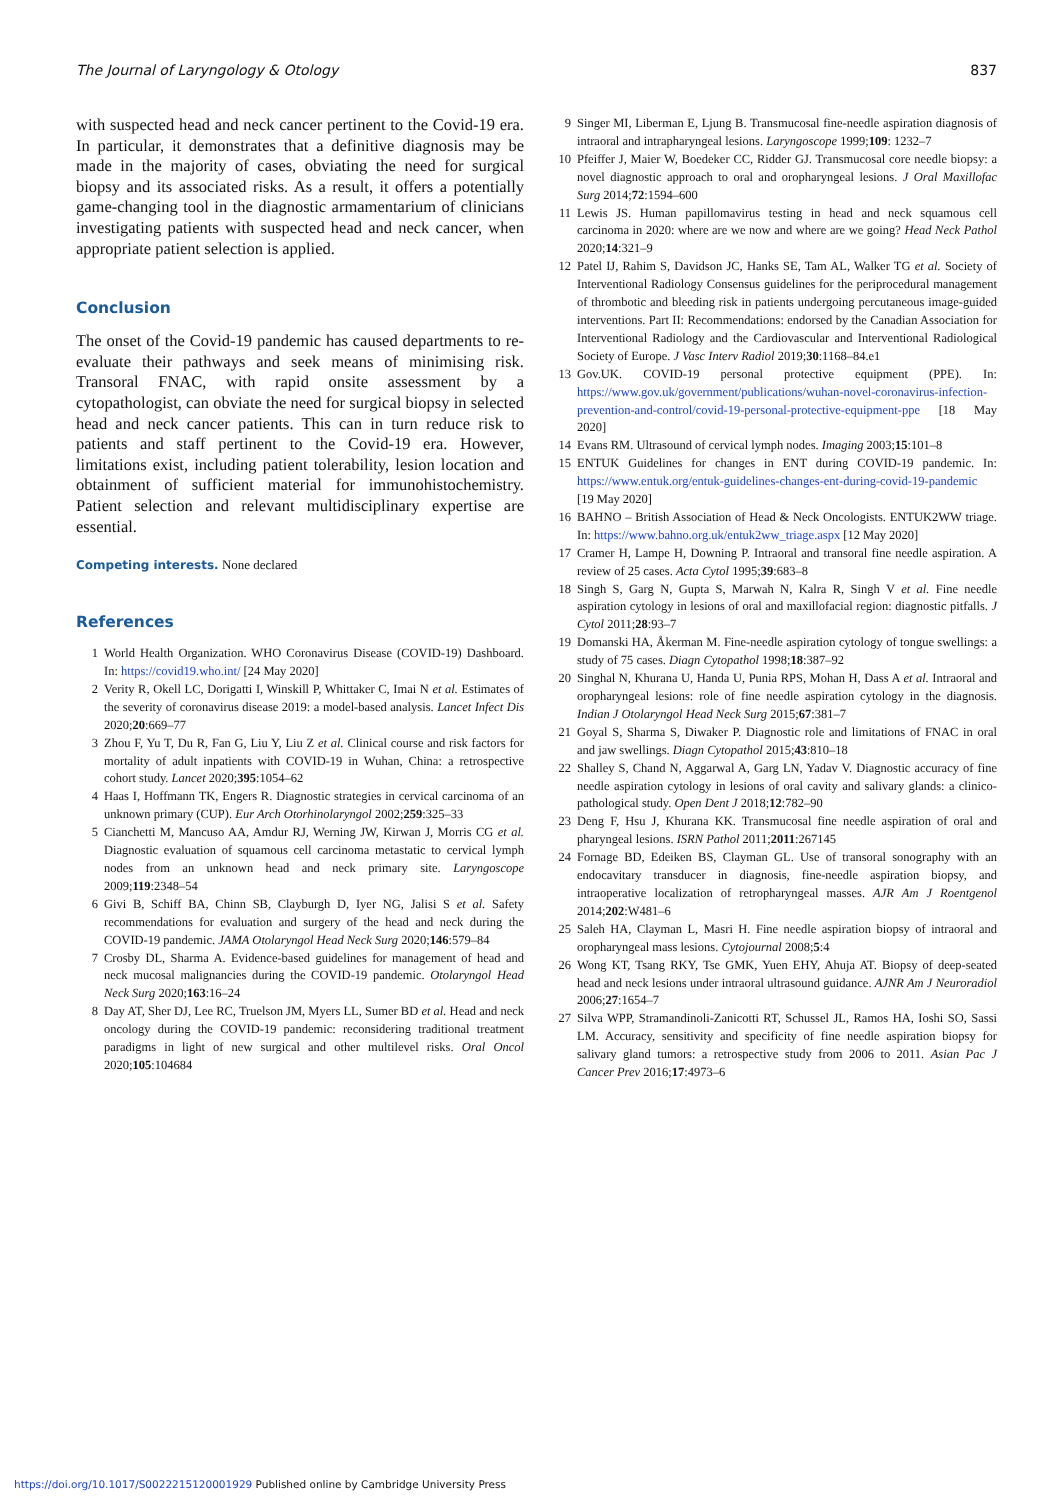The Journal of Laryngology & Otology 837
with suspected head and neck cancer pertinent to the Covid-19 era. In particular, it demonstrates that a definitive diagnosis may be made in the majority of cases, obviating the need for surgical biopsy and its associated risks. As a result, it offers a potentially game-changing tool in the diagnostic armamentarium of clinicians investigating patients with suspected head and neck cancer, when appropriate patient selection is applied.
Conclusion
The onset of the Covid-19 pandemic has caused departments to re-evaluate their pathways and seek means of minimising risk. Transoral FNAC, with rapid onsite assessment by a cytopathologist, can obviate the need for surgical biopsy in selected head and neck cancer patients. This can in turn reduce risk to patients and staff pertinent to the Covid-19 era. However, limitations exist, including patient tolerability, lesion location and obtainment of sufficient material for immunohistochemistry. Patient selection and relevant multidisciplinary expertise are essential.
Competing interests. None declared
References
1 World Health Organization. WHO Coronavirus Disease (COVID-19) Dashboard. In: https://covid19.who.int/ [24 May 2020]
2 Verity R, Okell LC, Dorigatti I, Winskill P, Whittaker C, Imai N et al. Estimates of the severity of coronavirus disease 2019: a model-based analysis. Lancet Infect Dis 2020;20:669–77
3 Zhou F, Yu T, Du R, Fan G, Liu Y, Liu Z et al. Clinical course and risk factors for mortality of adult inpatients with COVID-19 in Wuhan, China: a retrospective cohort study. Lancet 2020;395:1054–62
4 Haas I, Hoffmann TK, Engers R. Diagnostic strategies in cervical carcinoma of an unknown primary (CUP). Eur Arch Otorhinolaryngol 2002;259:325–33
5 Cianchetti M, Mancuso AA, Amdur RJ, Werning JW, Kirwan J, Morris CG et al. Diagnostic evaluation of squamous cell carcinoma metastatic to cervical lymph nodes from an unknown head and neck primary site. Laryngoscope 2009;119:2348–54
6 Givi B, Schiff BA, Chinn SB, Clayburgh D, Iyer NG, Jalisi S et al. Safety recommendations for evaluation and surgery of the head and neck during the COVID-19 pandemic. JAMA Otolaryngol Head Neck Surg 2020;146:579–84
7 Crosby DL, Sharma A. Evidence-based guidelines for management of head and neck mucosal malignancies during the COVID-19 pandemic. Otolaryngol Head Neck Surg 2020;163:16–24
8 Day AT, Sher DJ, Lee RC, Truelson JM, Myers LL, Sumer BD et al. Head and neck oncology during the COVID-19 pandemic: reconsidering traditional treatment paradigms in light of new surgical and other multilevel risks. Oral Oncol 2020;105:104684
9 Singer MI, Liberman E, Ljung B. Transmucosal fine-needle aspiration diagnosis of intraoral and intrapharyngeal lesions. Laryngoscope 1999;109: 1232–7
10 Pfeiffer J, Maier W, Boedeker CC, Ridder GJ. Transmucosal core needle biopsy: a novel diagnostic approach to oral and oropharyngeal lesions. J Oral Maxillofac Surg 2014;72:1594–600
11 Lewis JS. Human papillomavirus testing in head and neck squamous cell carcinoma in 2020: where are we now and where are we going? Head Neck Pathol 2020;14:321–9
12 Patel IJ, Rahim S, Davidson JC, Hanks SE, Tam AL, Walker TG et al. Society of Interventional Radiology Consensus guidelines for the periprocedural management of thrombotic and bleeding risk in patients undergoing percutaneous image-guided interventions. Part II: Recommendations: endorsed by the Canadian Association for Interventional Radiology and the Cardiovascular and Interventional Radiological Society of Europe. J Vasc Interv Radiol 2019;30:1168–84.e1
13 Gov.UK. COVID-19 personal protective equipment (PPE). In: https://www.gov.uk/government/publications/wuhan-novel-coronavirus-infection-prevention-and-control/covid-19-personal-protective-equipment-ppe [18 May 2020]
14 Evans RM. Ultrasound of cervical lymph nodes. Imaging 2003;15:101–8
15 ENTUK Guidelines for changes in ENT during COVID-19 pandemic. In: https://www.entuk.org/entuk-guidelines-changes-ent-during-covid-19-pandemic [19 May 2020]
16 BAHNO – British Association of Head & Neck Oncologists. ENTUK2WW triage. In: https://www.bahno.org.uk/entuk2ww_triage.aspx [12 May 2020]
17 Cramer H, Lampe H, Downing P. Intraoral and transoral fine needle aspiration. A review of 25 cases. Acta Cytol 1995;39:683–8
18 Singh S, Garg N, Gupta S, Marwah N, Kalra R, Singh V et al. Fine needle aspiration cytology in lesions of oral and maxillofacial region: diagnostic pitfalls. J Cytol 2011;28:93–7
19 Domanski HA, Åkerman M. Fine-needle aspiration cytology of tongue swellings: a study of 75 cases. Diagn Cytopathol 1998;18:387–92
20 Singhal N, Khurana U, Handa U, Punia RPS, Mohan H, Dass A et al. Intraoral and oropharyngeal lesions: role of fine needle aspiration cytology in the diagnosis. Indian J Otolaryngol Head Neck Surg 2015;67:381–7
21 Goyal S, Sharma S, Diwaker P. Diagnostic role and limitations of FNAC in oral and jaw swellings. Diagn Cytopathol 2015;43:810–18
22 Shalley S, Chand N, Aggarwal A, Garg LN, Yadav V. Diagnostic accuracy of fine needle aspiration cytology in lesions of oral cavity and salivary glands: a clinico-pathological study. Open Dent J 2018;12:782–90
23 Deng F, Hsu J, Khurana KK. Transmucosal fine needle aspiration of oral and pharyngeal lesions. ISRN Pathol 2011;2011:267145
24 Fornage BD, Edeiken BS, Clayman GL. Use of transoral sonography with an endocavitary transducer in diagnosis, fine-needle aspiration biopsy, and intraoperative localization of retropharyngeal masses. AJR Am J Roentgenol 2014;202:W481–6
25 Saleh HA, Clayman L, Masri H. Fine needle aspiration biopsy of intraoral and oropharyngeal mass lesions. Cytojournal 2008;5:4
26 Wong KT, Tsang RKY, Tse GMK, Yuen EHY, Ahuja AT. Biopsy of deep-seated head and neck lesions under intraoral ultrasound guidance. AJNR Am J Neuroradiol 2006;27:1654–7
27 Silva WPP, Stramandinoli-Zanicotti RT, Schussel JL, Ramos HA, Ioshi SO, Sassi LM. Accuracy, sensitivity and specificity of fine needle aspiration biopsy for salivary gland tumors: a retrospective study from 2006 to 2011. Asian Pac J Cancer Prev 2016;17:4973–6
https://doi.org/10.1017/S0022215120001929 Published online by Cambridge University Press